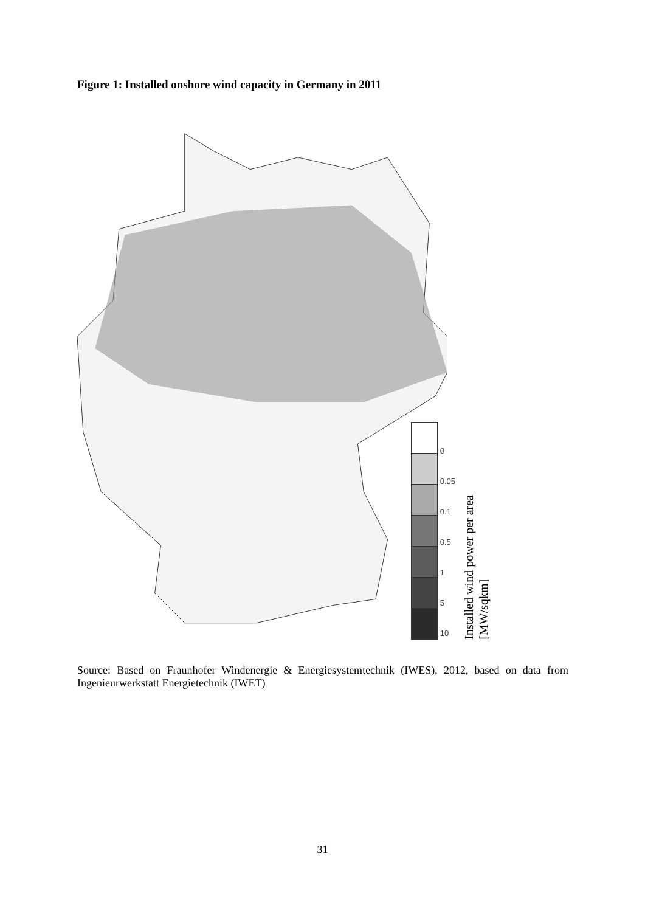Figure 1: Installed onshore wind capacity in Germany in 2011
0
0.05
0.1
0.5
1
5
10
Installed wind power per area
[MW/sqkm]
Source: Based on Fraunhofer Windenergie & Energiesystemtechnik (IWES), 2012, based on data from Ingenieurwerkstatt Energietechnik (IWET)
31